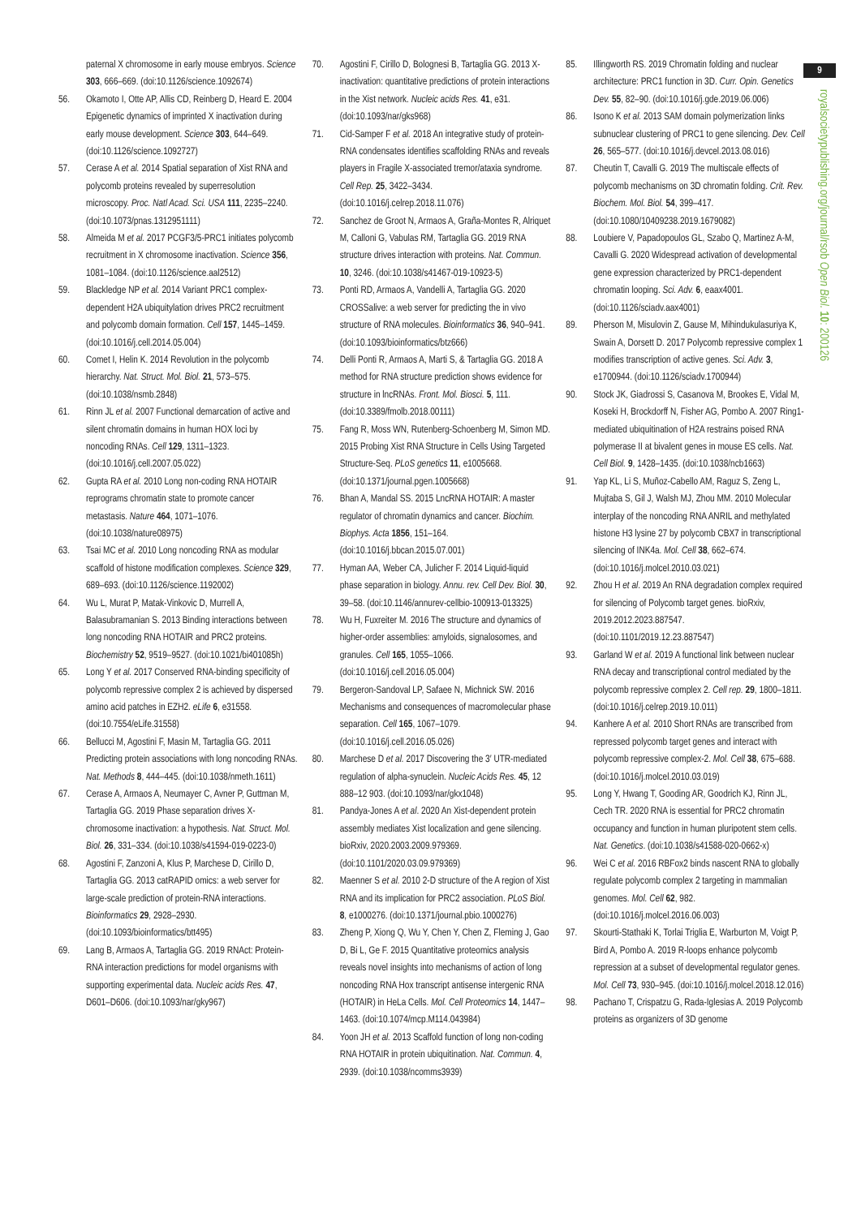9
royalsocietypublishing.org/journal/rsob Open Biol. 10: 200126
paternal X chromosome in early mouse embryos. Science 303, 666–669. (doi:10.1126/science.1092674)
56. Okamoto I, Otte AP, Allis CD, Reinberg D, Heard E. 2004 Epigenetic dynamics of imprinted X inactivation during early mouse development. Science 303, 644–649. (doi:10.1126/science.1092727)
57. Cerase A et al. 2014 Spatial separation of Xist RNA and polycomb proteins revealed by superresolution microscopy. Proc. Natl Acad. Sci. USA 111, 2235–2240. (doi:10.1073/pnas.1312951111)
58. Almeida M et al. 2017 PCGF3/5-PRC1 initiates polycomb recruitment in X chromosome inactivation. Science 356, 1081–1084. (doi:10.1126/science.aal2512)
59. Blackledge NP et al. 2014 Variant PRC1 complex-dependent H2A ubiquitylation drives PRC2 recruitment and polycomb domain formation. Cell 157, 1445–1459. (doi:10.1016/j.cell.2014.05.004)
60. Comet I, Helin K. 2014 Revolution in the polycomb hierarchy. Nat. Struct. Mol. Biol. 21, 573–575. (doi:10.1038/nsmb.2848)
61. Rinn JL et al. 2007 Functional demarcation of active and silent chromatin domains in human HOX loci by noncoding RNAs. Cell 129, 1311–1323. (doi:10.1016/j.cell.2007.05.022)
62. Gupta RA et al. 2010 Long non-coding RNA HOTAIR reprograms chromatin state to promote cancer metastasis. Nature 464, 1071–1076. (doi:10.1038/nature08975)
63. Tsai MC et al. 2010 Long noncoding RNA as modular scaffold of histone modification complexes. Science 329, 689–693. (doi:10.1126/science.1192002)
64. Wu L, Murat P, Matak-Vinkovic D, Murrell A, Balasubramanian S. 2013 Binding interactions between long noncoding RNA HOTAIR and PRC2 proteins. Biochemistry 52, 9519–9527. (doi:10.1021/bi401085h)
65. Long Y et al. 2017 Conserved RNA-binding specificity of polycomb repressive complex 2 is achieved by dispersed amino acid patches in EZH2. eLife 6, e31558. (doi:10.7554/eLife.31558)
66. Bellucci M, Agostini F, Masin M, Tartaglia GG. 2011 Predicting protein associations with long noncoding RNAs. Nat. Methods 8, 444–445. (doi:10.1038/nmeth.1611)
67. Cerase A, Armaos A, Neumayer C, Avner P, Guttman M, Tartaglia GG. 2019 Phase separation drives X-chromosome inactivation: a hypothesis. Nat. Struct. Mol. Biol. 26, 331–334. (doi:10.1038/s41594-019-0223-0)
68. Agostini F, Zanzoni A, Klus P, Marchese D, Cirillo D, Tartaglia GG. 2013 catRAPID omics: a web server for large-scale prediction of protein-RNA interactions. Bioinformatics 29, 2928–2930. (doi:10.1093/bioinformatics/btt495)
69. Lang B, Armaos A, Tartaglia GG. 2019 RNAct: Protein-RNA interaction predictions for model organisms with supporting experimental data. Nucleic acids Res. 47, D601–D606. (doi:10.1093/nar/gky967)
70. Agostini F, Cirillo D, Bolognesi B, Tartaglia GG. 2013 X-inactivation: quantitative predictions of protein interactions in the Xist network. Nucleic acids Res. 41, e31. (doi:10.1093/nar/gks968)
71. Cid-Samper F et al. 2018 An integrative study of protein-RNA condensates identifies scaffolding RNAs and reveals players in Fragile X-associated tremor/ataxia syndrome. Cell Rep. 25, 3422–3434. (doi:10.1016/j.celrep.2018.11.076)
72. Sanchez de Groot N, Armaos A, Graña-Montes R, Alriquet M, Calloni G, Vabulas RM, Tartaglia GG. 2019 RNA structure drives interaction with proteins. Nat. Commun. 10, 3246. (doi:10.1038/s41467-019-10923-5)
73. Ponti RD, Armaos A, Vandelli A, Tartaglia GG. 2020 CROSSalive: a web server for predicting the in vivo structure of RNA molecules. Bioinformatics 36, 940–941. (doi:10.1093/bioinformatics/btz666)
74. Delli Ponti R, Armaos A, Marti S, & Tartaglia GG. 2018 A method for RNA structure prediction shows evidence for structure in lncRNAs. Front. Mol. Biosci. 5, 111. (doi:10.3389/fmolb.2018.00111)
75. Fang R, Moss WN, Rutenberg-Schoenberg M, Simon MD. 2015 Probing Xist RNA Structure in Cells Using Targeted Structure-Seq. PLoS genetics 11, e1005668. (doi:10.1371/journal.pgen.1005668)
76. Bhan A, Mandal SS. 2015 LncRNA HOTAIR: A master regulator of chromatin dynamics and cancer. Biochim. Biophys. Acta 1856, 151–164. (doi:10.1016/j.bbcan.2015.07.001)
77. Hyman AA, Weber CA, Julicher F. 2014 Liquid-liquid phase separation in biology. Annu. rev. Cell Dev. Biol. 30, 39–58. (doi:10.1146/annurev-cellbio-100913-013325)
78. Wu H, Fuxreiter M. 2016 The structure and dynamics of higher-order assemblies: amyloids, signalosomes, and granules. Cell 165, 1055–1066. (doi:10.1016/j.cell.2016.05.004)
79. Bergeron-Sandoval LP, Safaee N, Michnick SW. 2016 Mechanisms and consequences of macromolecular phase separation. Cell 165, 1067–1079. (doi:10.1016/j.cell.2016.05.026)
80. Marchese D et al. 2017 Discovering the 3′ UTR-mediated regulation of alpha-synuclein. Nucleic Acids Res. 45, 12 888–12 903. (doi:10.1093/nar/gkx1048)
81. Pandya-Jones A et al. 2020 An Xist-dependent protein assembly mediates Xist localization and gene silencing. bioRxiv, 2020.2003.2009.979369. (doi:10.1101/2020.03.09.979369)
82. Maenner S et al. 2010 2-D structure of the A region of Xist RNA and its implication for PRC2 association. PLoS Biol. 8, e1000276. (doi:10.1371/journal.pbio.1000276)
83. Zheng P, Xiong Q, Wu Y, Chen Y, Chen Z, Fleming J, Gao D, Bi L, Ge F. 2015 Quantitative proteomics analysis reveals novel insights into mechanisms of action of long noncoding RNA Hox transcript antisense intergenic RNA (HOTAIR) in HeLa Cells. Mol. Cell Proteomics 14, 1447–1463. (doi:10.1074/mcp.M114.043984)
84. Yoon JH et al. 2013 Scaffold function of long non-coding RNA HOTAIR in protein ubiquitination. Nat. Commun. 4, 2939. (doi:10.1038/ncomms3939)
85. Illingworth RS. 2019 Chromatin folding and nuclear architecture: PRC1 function in 3D. Curr. Opin. Genetics Dev. 55, 82–90. (doi:10.1016/j.gde.2019.06.006)
86. Isono K et al. 2013 SAM domain polymerization links subnuclear clustering of PRC1 to gene silencing. Dev. Cell 26, 565–577. (doi:10.1016/j.devcel.2013.08.016)
87. Cheutin T, Cavalli G. 2019 The multiscale effects of polycomb mechanisms on 3D chromatin folding. Crit. Rev. Biochem. Mol. Biol. 54, 399–417. (doi:10.1080/10409238.2019.1679082)
88. Loubiere V, Papadopoulos GL, Szabo Q, Martinez A-M, Cavalli G. 2020 Widespread activation of developmental gene expression characterized by PRC1-dependent chromatin looping. Sci. Adv. 6, eaax4001. (doi:10.1126/sciadv.aax4001)
89. Pherson M, Misulovin Z, Gause M, Mihindukulasuriya K, Swain A, Dorsett D. 2017 Polycomb repressive complex 1 modifies transcription of active genes. Sci. Adv. 3, e1700944. (doi:10.1126/sciadv.1700944)
90. Stock JK, Giadrossi S, Casanova M, Brookes E, Vidal M, Koseki H, Brockdorff N, Fisher AG, Pombo A. 2007 Ring1-mediated ubiquitination of H2A restrains poised RNA polymerase II at bivalent genes in mouse ES cells. Nat. Cell Biol. 9, 1428–1435. (doi:10.1038/ncb1663)
91. Yap KL, Li S, Muñoz-Cabello AM, Raguz S, Zeng L, Mujtaba S, Gil J, Walsh MJ, Zhou MM. 2010 Molecular interplay of the noncoding RNA ANRIL and methylated histone H3 lysine 27 by polycomb CBX7 in transcriptional silencing of INK4a. Mol. Cell 38, 662–674. (doi:10.1016/j.molcel.2010.03.021)
92. Zhou H et al. 2019 An RNA degradation complex required for silencing of Polycomb target genes. bioRxiv, 2019.2012.2023.887547. (doi:10.1101/2019.12.23.887547)
93. Garland W et al. 2019 A functional link between nuclear RNA decay and transcriptional control mediated by the polycomb repressive complex 2. Cell rep. 29, 1800–1811. (doi:10.1016/j.celrep.2019.10.011)
94. Kanhere A et al. 2010 Short RNAs are transcribed from repressed polycomb target genes and interact with polycomb repressive complex-2. Mol. Cell 38, 675–688. (doi:10.1016/j.molcel.2010.03.019)
95. Long Y, Hwang T, Gooding AR, Goodrich KJ, Rinn JL, Cech TR. 2020 RNA is essential for PRC2 chromatin occupancy and function in human pluripotent stem cells. Nat. Genetics. (doi:10.1038/s41588-020-0662-x)
96. Wei C et al. 2016 RBFox2 binds nascent RNA to globally regulate polycomb complex 2 targeting in mammalian genomes. Mol. Cell 62, 982. (doi:10.1016/j.molcel.2016.06.003)
97. Skourti-Stathaki K, Torlai Triglia E, Warburton M, Voigt P, Bird A, Pombo A. 2019 R-loops enhance polycomb repression at a subset of developmental regulator genes. Mol. Cell 73, 930–945. (doi:10.1016/j.molcel.2018.12.016)
98. Pachano T, Crispatzu G, Rada-Iglesias A. 2019 Polycomb proteins as organizers of 3D genome